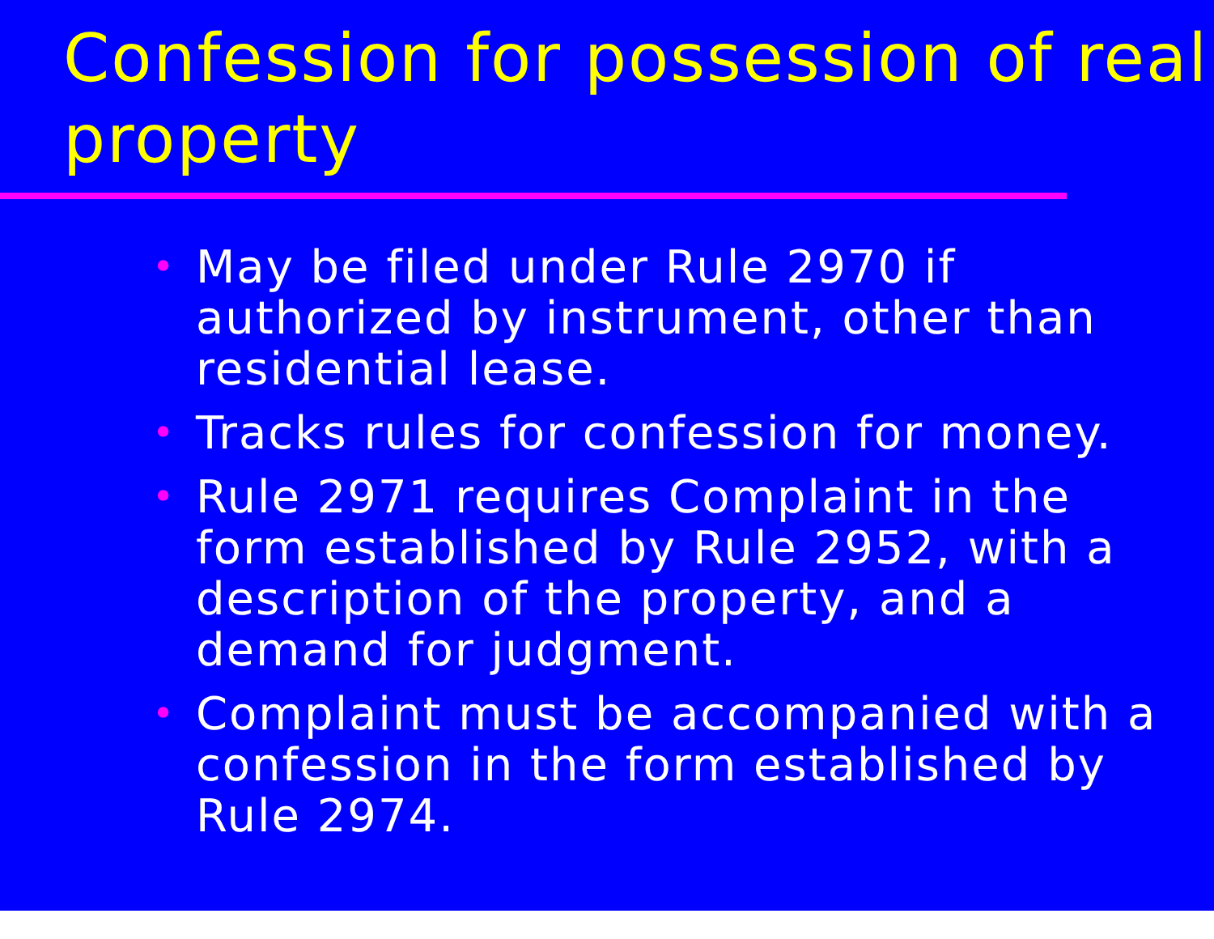Confession for possession of real property
• May be filed under Rule 2970 if authorized by instrument, other than residential lease.
• Tracks rules for confession for money.
• Rule 2971 requires Complaint in the form established by Rule 2952, with a description of the property, and a demand for judgment.
• Complaint must be accompanied with a confession in the form established by Rule 2974.